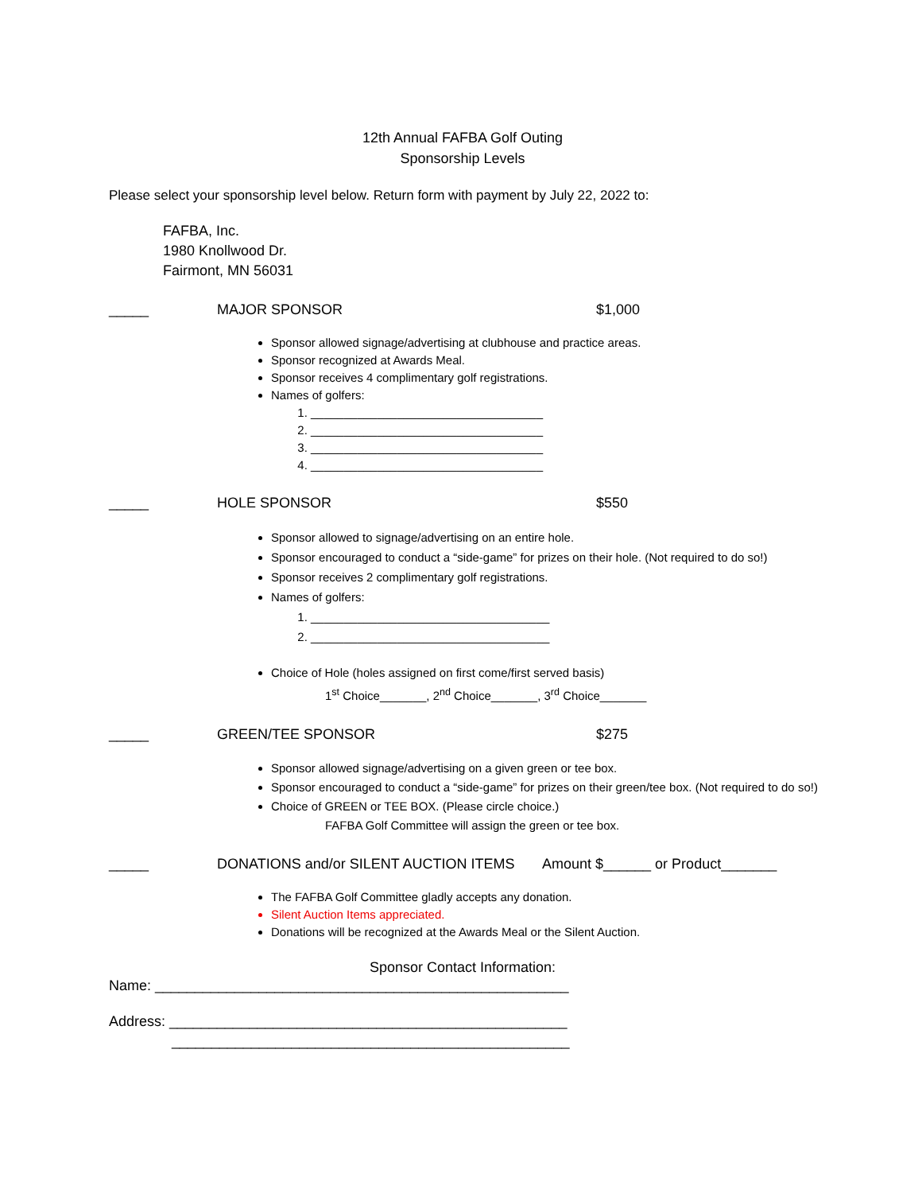12th Annual FAFBA Golf Outing
Sponsorship Levels
Please select your sponsorship level below. Return form with payment by July 22, 2022 to:
FAFBA, Inc.
1980 Knollwood Dr.
Fairmont, MN 56031
_____ MAJOR SPONSOR $1,000
Sponsor allowed signage/advertising at clubhouse and practice areas.
Sponsor recognized at Awards Meal.
Sponsor receives 4 complimentary golf registrations.
Names of golfers:
1. ___________________________________
2. ___________________________________
3. ___________________________________
4. ___________________________________
_____ HOLE SPONSOR $550
Sponsor allowed to signage/advertising on an entire hole.
Sponsor encouraged to conduct a “side-game” for prizes on their hole. (Not required to do so!)
Sponsor receives 2 complimentary golf registrations.
Names of golfers:
1. ____________________________________
2. ____________________________________
Choice of Hole (holes assigned on first come/first served basis)
1<sup>st</sup> Choice_______, 2<sup>nd</sup> Choice_______, 3<sup>rd</sup> Choice_______
_____ GREEN/TEE SPONSOR $275
Sponsor allowed signage/advertising on a given green or tee box.
Sponsor encouraged to conduct a “side-game” for prizes on their green/tee box. (Not required to do so!)
Choice of GREEN or TEE BOX. (Please circle choice.)
FAFBA Golf Committee will assign the green or tee box.
_____ DONATIONS and/or SILENT AUCTION ITEMS Amount $______ or Product_______
The FAFBA Golf Committee gladly accepts any donation.
Silent Auction Items appreciated.
Donations will be recognized at the Awards Meal or the Silent Auction.
Sponsor Contact Information:
Name: ____________________________________________________
Address: __________________________________________________
__________________________________________________